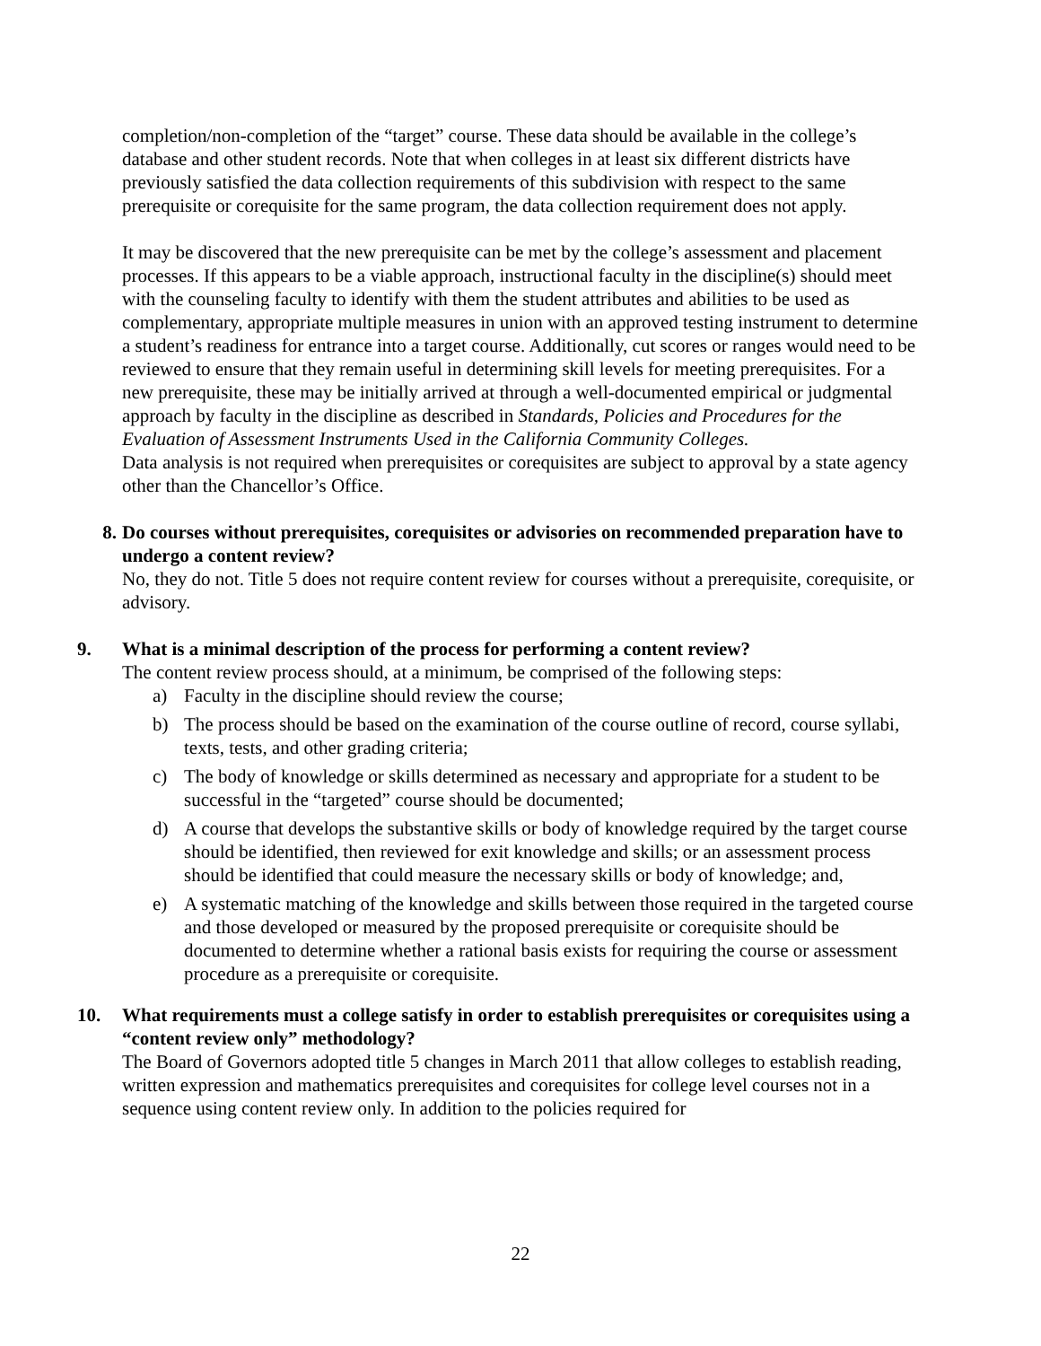completion/non-completion of the “target” course. These data should be available in the college’s database and other student records. Note that when colleges in at least six different districts have previously satisfied the data collection requirements of this subdivision with respect to the same prerequisite or corequisite for the same program, the data collection requirement does not apply.
It may be discovered that the new prerequisite can be met by the college’s assessment and placement processes. If this appears to be a viable approach, instructional faculty in the discipline(s) should meet with the counseling faculty to identify with them the student attributes and abilities to be used as complementary, appropriate multiple measures in union with an approved testing instrument to determine a student’s readiness for entrance into a target course. Additionally, cut scores or ranges would need to be reviewed to ensure that they remain useful in determining skill levels for meeting prerequisites. For a new prerequisite, these may be initially arrived at through a well-documented empirical or judgmental approach by faculty in the discipline as described in Standards, Policies and Procedures for the Evaluation of Assessment Instruments Used in the California Community Colleges.
Data analysis is not required when prerequisites or corequisites are subject to approval by a state agency other than the Chancellor’s Office.
8. Do courses without prerequisites, corequisites or advisories on recommended preparation have to undergo a content review?
No, they do not. Title 5 does not require content review for courses without a prerequisite, corequisite, or advisory.
9. What is a minimal description of the process for performing a content review?
The content review process should, at a minimum, be comprised of the following steps:
a) Faculty in the discipline should review the course;
b) The process should be based on the examination of the course outline of record, course syllabi, texts, tests, and other grading criteria;
c) The body of knowledge or skills determined as necessary and appropriate for a student to be successful in the “targeted” course should be documented;
d) A course that develops the substantive skills or body of knowledge required by the target course should be identified, then reviewed for exit knowledge and skills; or an assessment process should be identified that could measure the necessary skills or body of knowledge; and,
e) A systematic matching of the knowledge and skills between those required in the targeted course and those developed or measured by the proposed prerequisite or corequisite should be documented to determine whether a rational basis exists for requiring the course or assessment procedure as a prerequisite or corequisite.
10. What requirements must a college satisfy in order to establish prerequisites or corequisites using a “content review only” methodology?
The Board of Governors adopted title 5 changes in March 2011 that allow colleges to establish reading, written expression and mathematics prerequisites and corequisites for college level courses not in a sequence using content review only. In addition to the policies required for
22